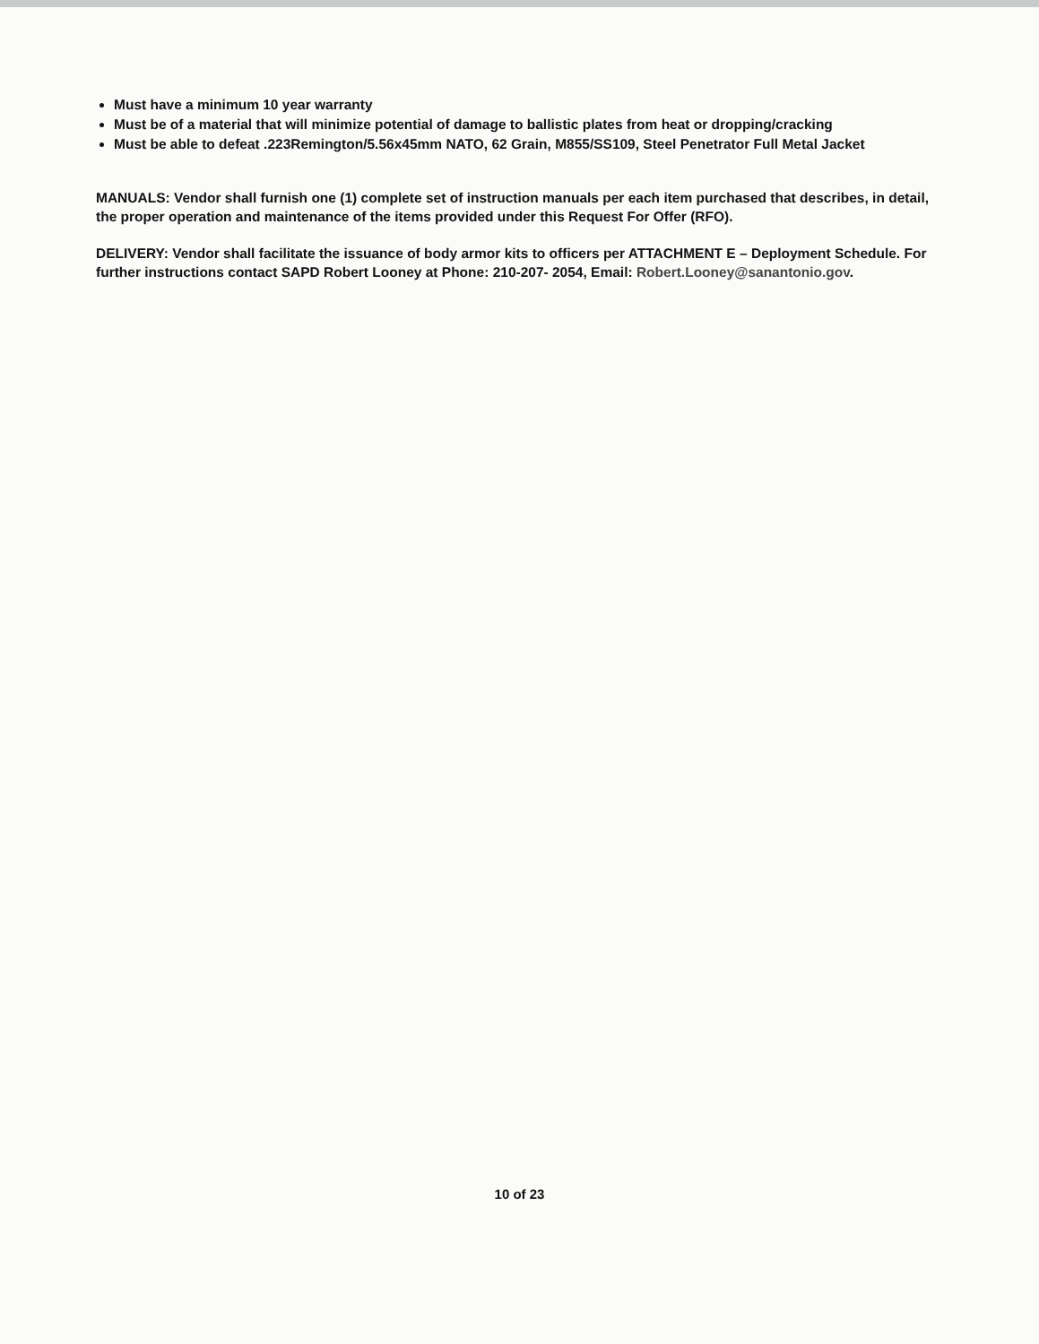Must have a minimum 10 year warranty
Must be of a material that will minimize potential of damage to ballistic plates from heat or dropping/cracking
Must be able to defeat .223Remington/5.56x45mm NATO, 62 Grain, M855/SS109, Steel Penetrator Full Metal Jacket
MANUALS: Vendor shall furnish one (1) complete set of instruction manuals per each item purchased that describes, in detail, the proper operation and maintenance of the items provided under this Request For Offer (RFO).
DELIVERY: Vendor shall facilitate the issuance of body armor kits to officers per ATTACHMENT E – Deployment Schedule. For further instructions contact SAPD Robert Looney at Phone: 210-207- 2054, Email: Robert.Looney@sanantonio.gov.
10 of 23